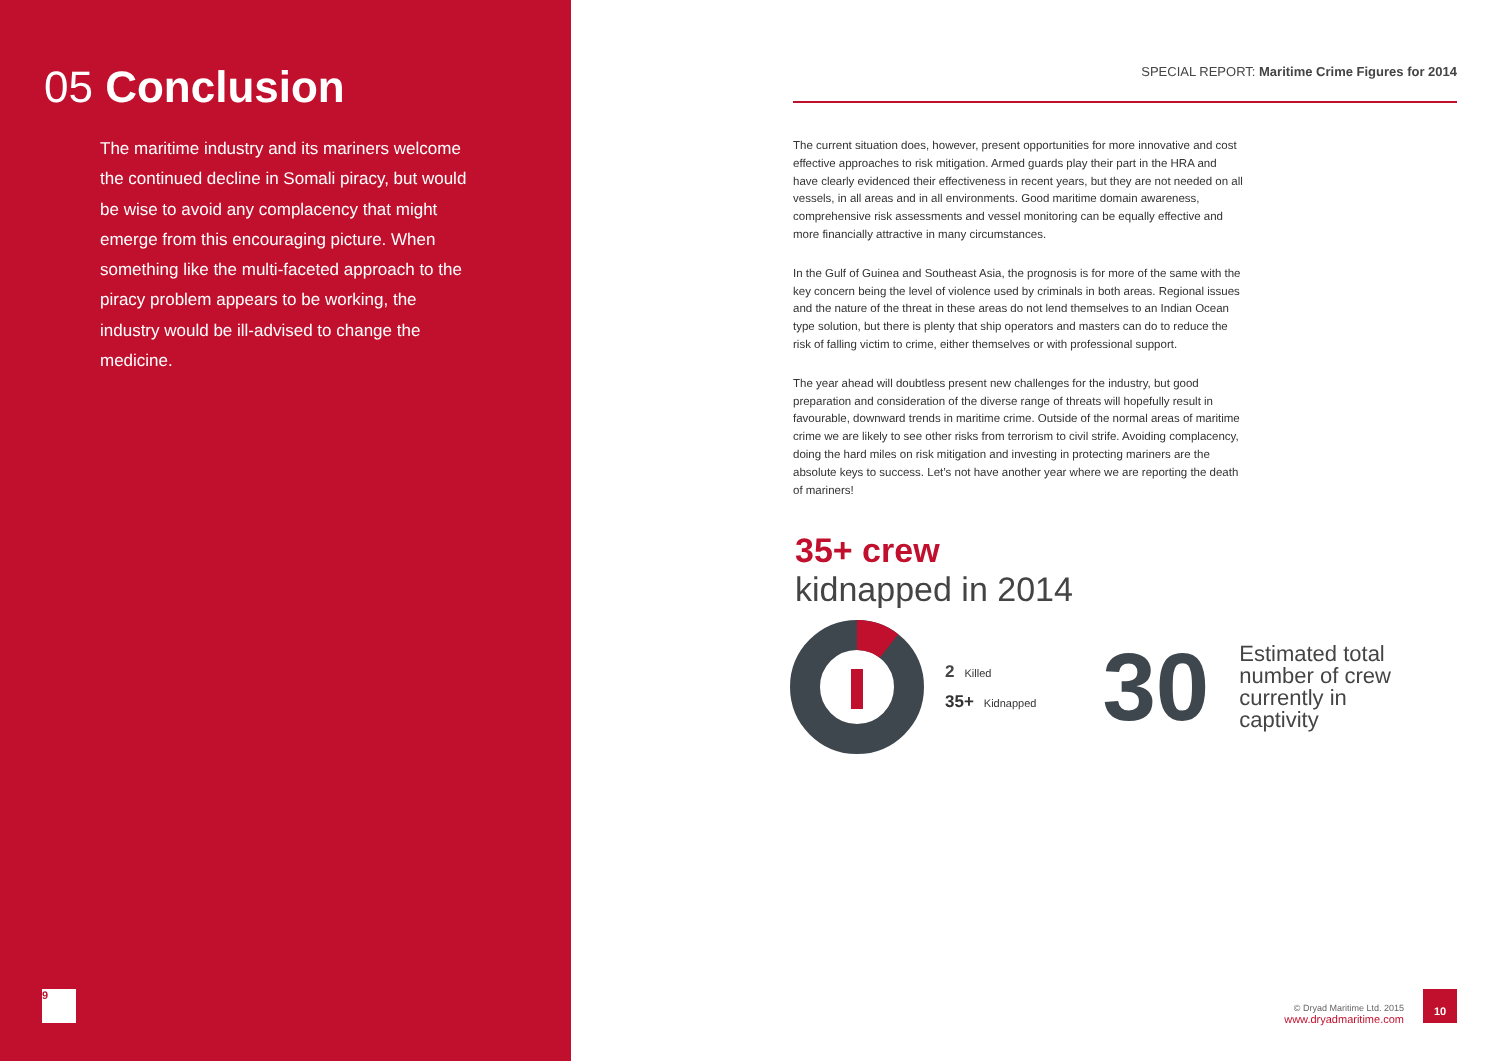05 Conclusion
The maritime industry and its mariners welcome the continued decline in Somali piracy, but would be wise to avoid any complacency that might emerge from this encouraging picture. When something like the multi-faceted approach to the piracy problem appears to be working, the industry would be ill-advised to change the medicine.
9
SPECIAL REPORT: Maritime Crime Figures for 2014
The current situation does, however, present opportunities for more innovative and cost effective approaches to risk mitigation. Armed guards play their part in the HRA and have clearly evidenced their effectiveness in recent years, but they are not needed on all vessels, in all areas and in all environments. Good maritime domain awareness, comprehensive risk assessments and vessel monitoring can be equally effective and more financially attractive in many circumstances.
In the Gulf of Guinea and Southeast Asia, the prognosis is for more of the same with the key concern being the level of violence used by criminals in both areas. Regional issues and the nature of the threat in these areas do not lend themselves to an Indian Ocean type solution, but there is plenty that ship operators and masters can do to reduce the risk of falling victim to crime, either themselves or with professional support.
The year ahead will doubtless present new challenges for the industry, but good preparation and consideration of the diverse range of threats will hopefully result in favourable, downward trends in maritime crime. Outside of the normal areas of maritime crime we are likely to see other risks from terrorism to civil strife. Avoiding complacency, doing the hard miles on risk mitigation and investing in protecting mariners are the absolute keys to success. Let’s not have another year where we are reporting the death of mariners!
35+ crew
kidnapped in 2014
2 Killed
35+ Kidnapped
30
Estimated total
number of crew
currently in
captivity
© Dryad Maritime Ltd. 2015
www.dryadmaritime.com
10